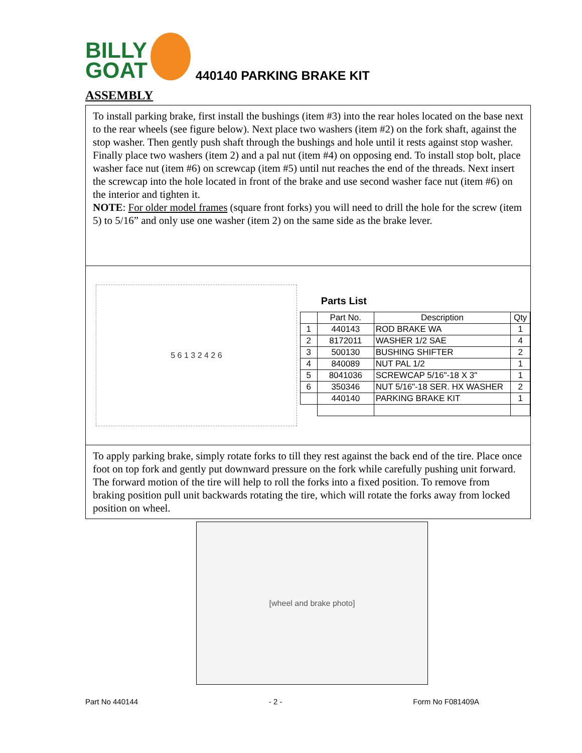BILLY
GOAT
440140 PARKING BRAKE KIT
ASSEMBLY
To install parking brake, first install the bushings (item #3) into the rear holes located on the base next to the rear wheels (see figure below). Next place two washers (item #2) on the fork shaft, against the stop washer. Then gently push shaft through the bushings and hole until it rests against stop washer. Finally place two washers (item 2) and a pal nut (item #4) on opposing end. To install stop bolt, place washer face nut (item #6) on screwcap (item #5) until nut reaches the end of the threads. Next insert the screwcap into the hole located in front of the brake and use second washer face nut (item #6) on the interior and tighten it.
NOTE: For older model frames (square front forks) you will need to drill the hole for the screw (item 5) to 5/16” and only use one washer (item 2) on the same side as the brake lever.
5 6 1 3 2 4 2 6
Parts List
| | Part No. | Description | Qty |
| --- | --- | --- | --- |
| 1 | 440143 | ROD BRAKE WA | 1 |
| 2 | 8172011 | WASHER 1/2 SAE | 4 |
| 3 | 500130 | BUSHING SHIFTER | 2 |
| 4 | 840089 | NUT PAL 1/2 | 1 |
| 5 | 8041036 | SCREWCAP 5/16"-18 X 3" | 1 |
| 6 | 350346 | NUT 5/16"-18 SER. HX WASHER | 2 |
| | 440140 | PARKING BRAKE KIT | 1 |
To apply parking brake, simply rotate forks to till they rest against the back end of the tire. Place once foot on top fork and gently put downward pressure on the fork while carefully pushing unit forward. The forward motion of the tire will help to roll the forks into a fixed position. To remove from braking position pull unit backwards rotating the tire, which will rotate the forks away from locked position on wheel.
[wheel and brake photo]
Part No 440144 - 2 - Form No F081409A